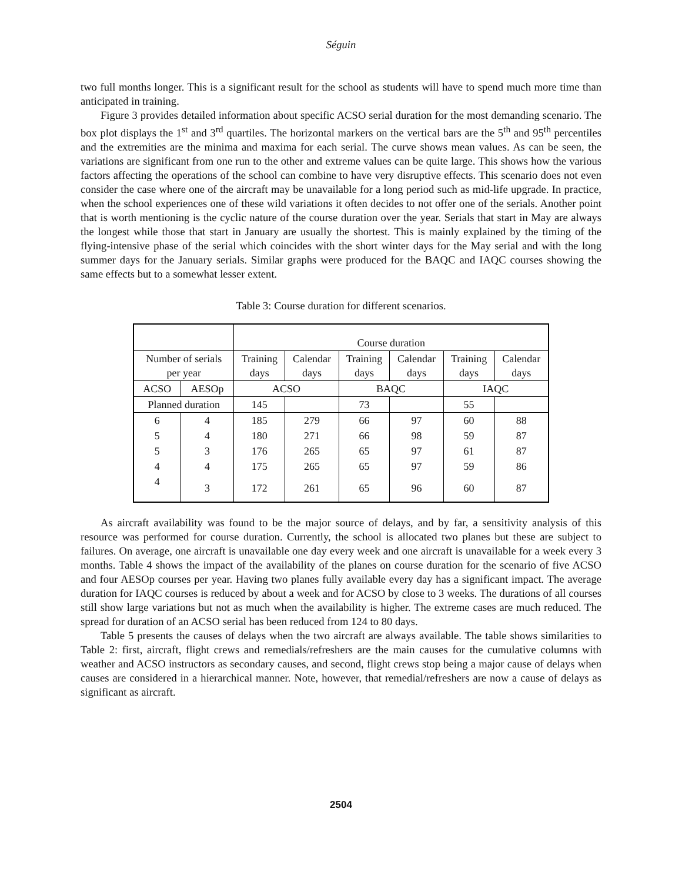Séguin
two full months longer. This is a significant result for the school as students will have to spend much more time than anticipated in training.
Figure 3 provides detailed information about specific ACSO serial duration for the most demanding scenario. The box plot displays the 1<sup>st</sup> and 3<sup>rd</sup> quartiles. The horizontal markers on the vertical bars are the 5<sup>th</sup> and 95<sup>th</sup> percentiles and the extremities are the minima and maxima for each serial. The curve shows mean values. As can be seen, the variations are significant from one run to the other and extreme values can be quite large. This shows how the various factors affecting the operations of the school can combine to have very disruptive effects. This scenario does not even consider the case where one of the aircraft may be unavailable for a long period such as mid-life upgrade. In practice, when the school experiences one of these wild variations it often decides to not offer one of the serials. Another point that is worth mentioning is the cyclic nature of the course duration over the year. Serials that start in May are always the longest while those that start in January are usually the shortest. This is mainly explained by the timing of the flying-intensive phase of the serial which coincides with the short winter days for the May serial and with the long summer days for the January serials. Similar graphs were produced for the BAQC and IAQC courses showing the same effects but to a somewhat lesser extent.
Table 3: Course duration for different scenarios.
| | | Course duration | | | | | |
| Number of serials per year | | Training days | Calendar days | Training days | Calendar days | Training days | Calendar days |
| ACSO | AESOp | ACSO | | BAQC | | IAQC | |
| Planned duration | | 145 | | 73 | | 55 | |
| 6 | 4 | 185 | 279 | 66 | 97 | 60 | 88 |
| 5 | 4 | 180 | 271 | 66 | 98 | 59 | 87 |
| 5 | 3 | 176 | 265 | 65 | 97 | 61 | 87 |
| 4 | 4 | 175 | 265 | 65 | 97 | 59 | 86 |
| 4 | 3 | 172 | 261 | 65 | 96 | 60 | 87 |
As aircraft availability was found to be the major source of delays, and by far, a sensitivity analysis of this resource was performed for course duration. Currently, the school is allocated two planes but these are subject to failures. On average, one aircraft is unavailable one day every week and one aircraft is unavailable for a week every 3 months. Table 4 shows the impact of the availability of the planes on course duration for the scenario of five ACSO and four AESOp courses per year. Having two planes fully available every day has a significant impact. The average duration for IAQC courses is reduced by about a week and for ACSO by close to 3 weeks. The durations of all courses still show large variations but not as much when the availability is higher. The extreme cases are much reduced. The spread for duration of an ACSO serial has been reduced from 124 to 80 days.
Table 5 presents the causes of delays when the two aircraft are always available. The table shows similarities to Table 2: first, aircraft, flight crews and remedials/refreshers are the main causes for the cumulative columns with weather and ACSO instructors as secondary causes, and second, flight crews stop being a major cause of delays when causes are considered in a hierarchical manner. Note, however, that remedial/refreshers are now a cause of delays as significant as aircraft.
2504